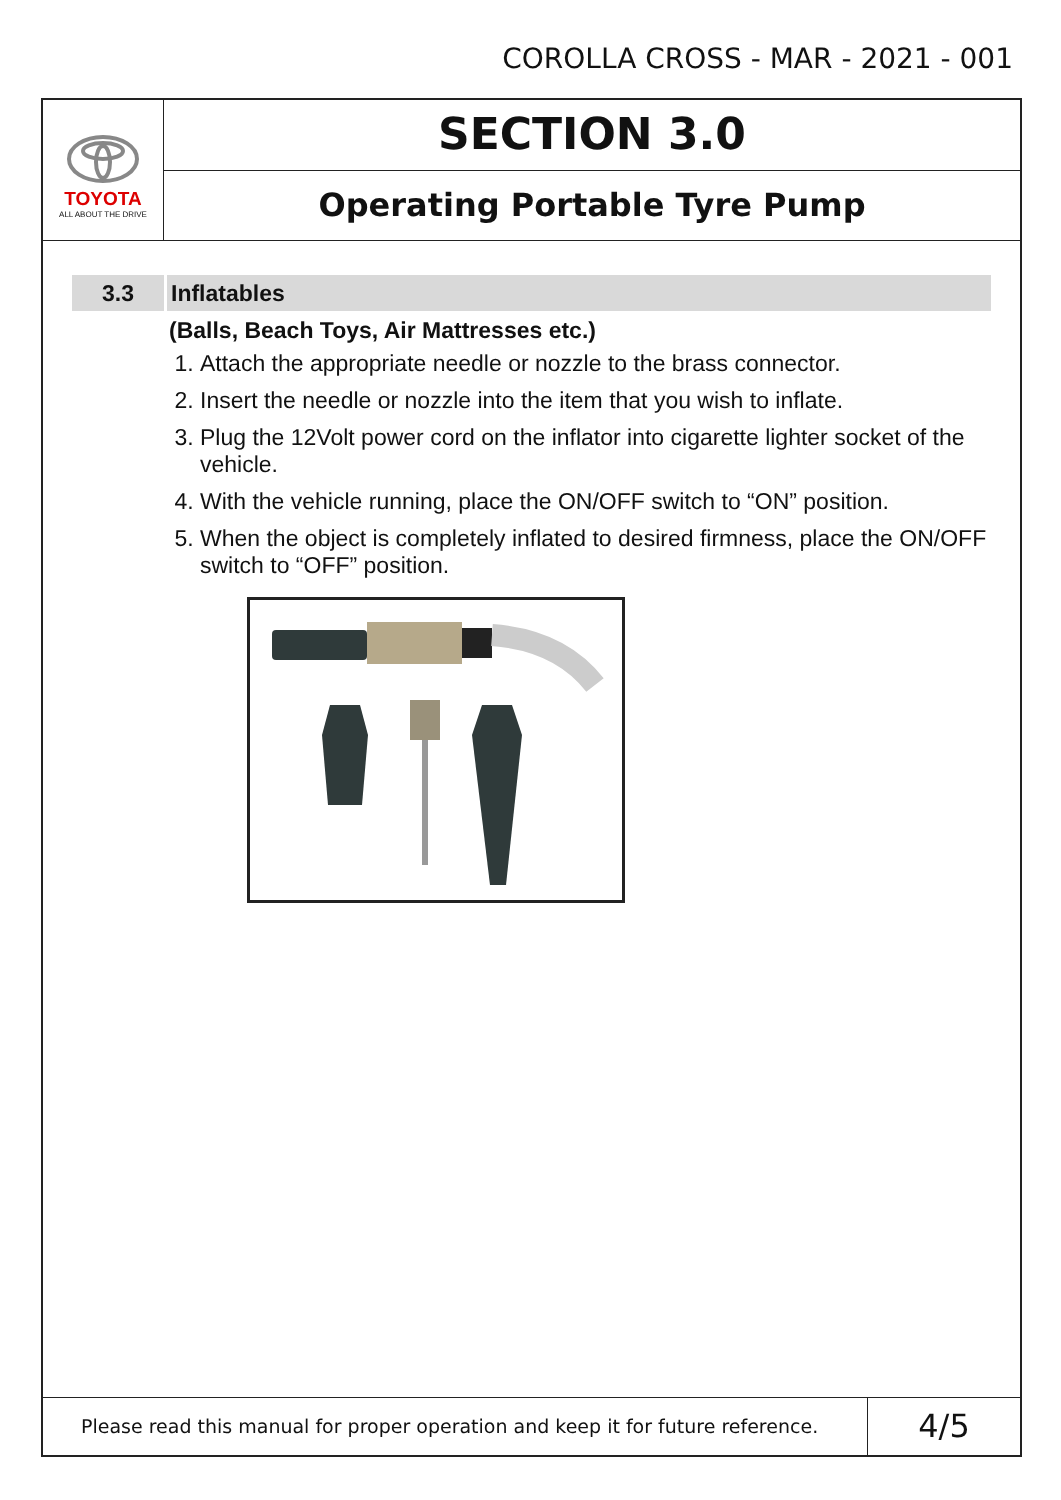COROLLA CROSS - MAR - 2021 - 001
TOYOTA
ALL ABOUT THE DRIVE
SECTION 3.0
Operating Portable Tyre Pump
3.3 Inflatables
(Balls, Beach Toys, Air Mattresses etc.)
1. Attach the appropriate needle or nozzle to the brass connector.
2. Insert the needle or nozzle into the item that you wish to inflate.
3. Plug the 12Volt power cord on the inflator into cigarette lighter socket of the vehicle.
4. With the vehicle running, place the ON/OFF switch to “ON” position.
5. When the object is completely inflated to desired firmness, place the ON/OFF switch to “OFF” position.
Please read this manual for proper operation and keep it for future reference.
4/5